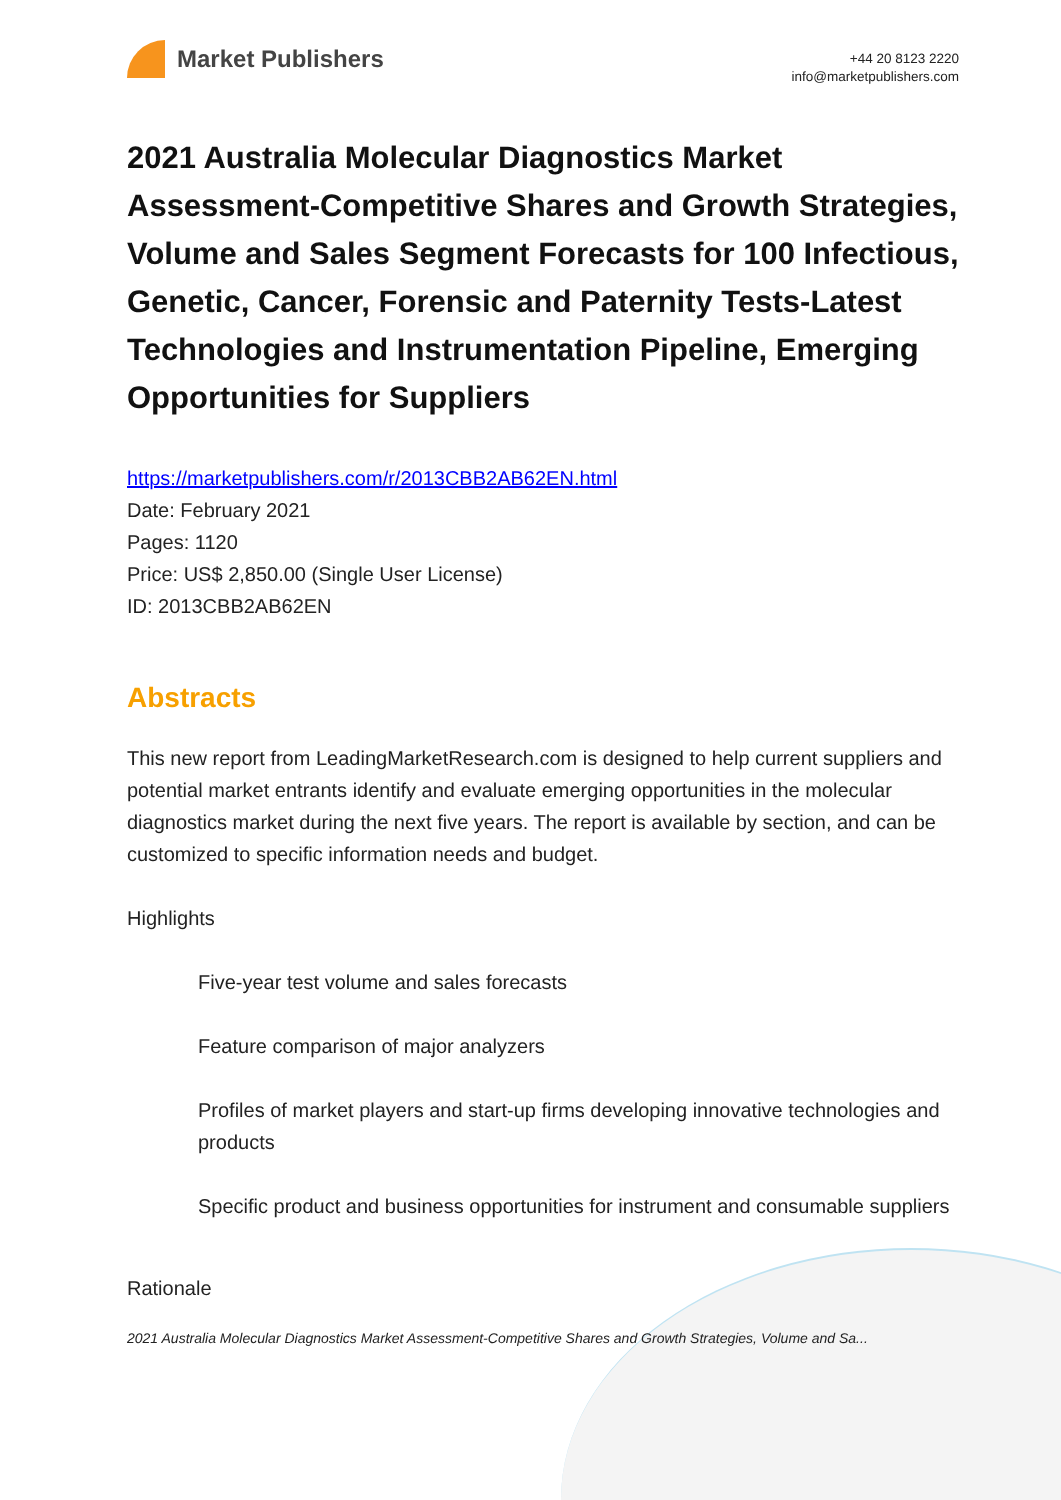Market Publishers
+44 20 8123 2220
info@marketpublishers.com
2021 Australia Molecular Diagnostics Market Assessment-Competitive Shares and Growth Strategies, Volume and Sales Segment Forecasts for 100 Infectious, Genetic, Cancer, Forensic and Paternity Tests-Latest Technologies and Instrumentation Pipeline, Emerging Opportunities for Suppliers
https://marketpublishers.com/r/2013CBB2AB62EN.html
Date: February 2021
Pages: 1120
Price: US$ 2,850.00 (Single User License)
ID: 2013CBB2AB62EN
Abstracts
This new report from LeadingMarketResearch.com is designed to help current suppliers and potential market entrants identify and evaluate emerging opportunities in the molecular diagnostics market during the next five years. The report is available by section, and can be customized to specific information needs and budget.
Highlights
Five-year test volume and sales forecasts
Feature comparison of major analyzers
Profiles of market players and start-up firms developing innovative technologies and products
Specific product and business opportunities for instrument and consumable suppliers
Rationale
2021 Australia Molecular Diagnostics Market Assessment-Competitive Shares and Growth Strategies, Volume and Sa...